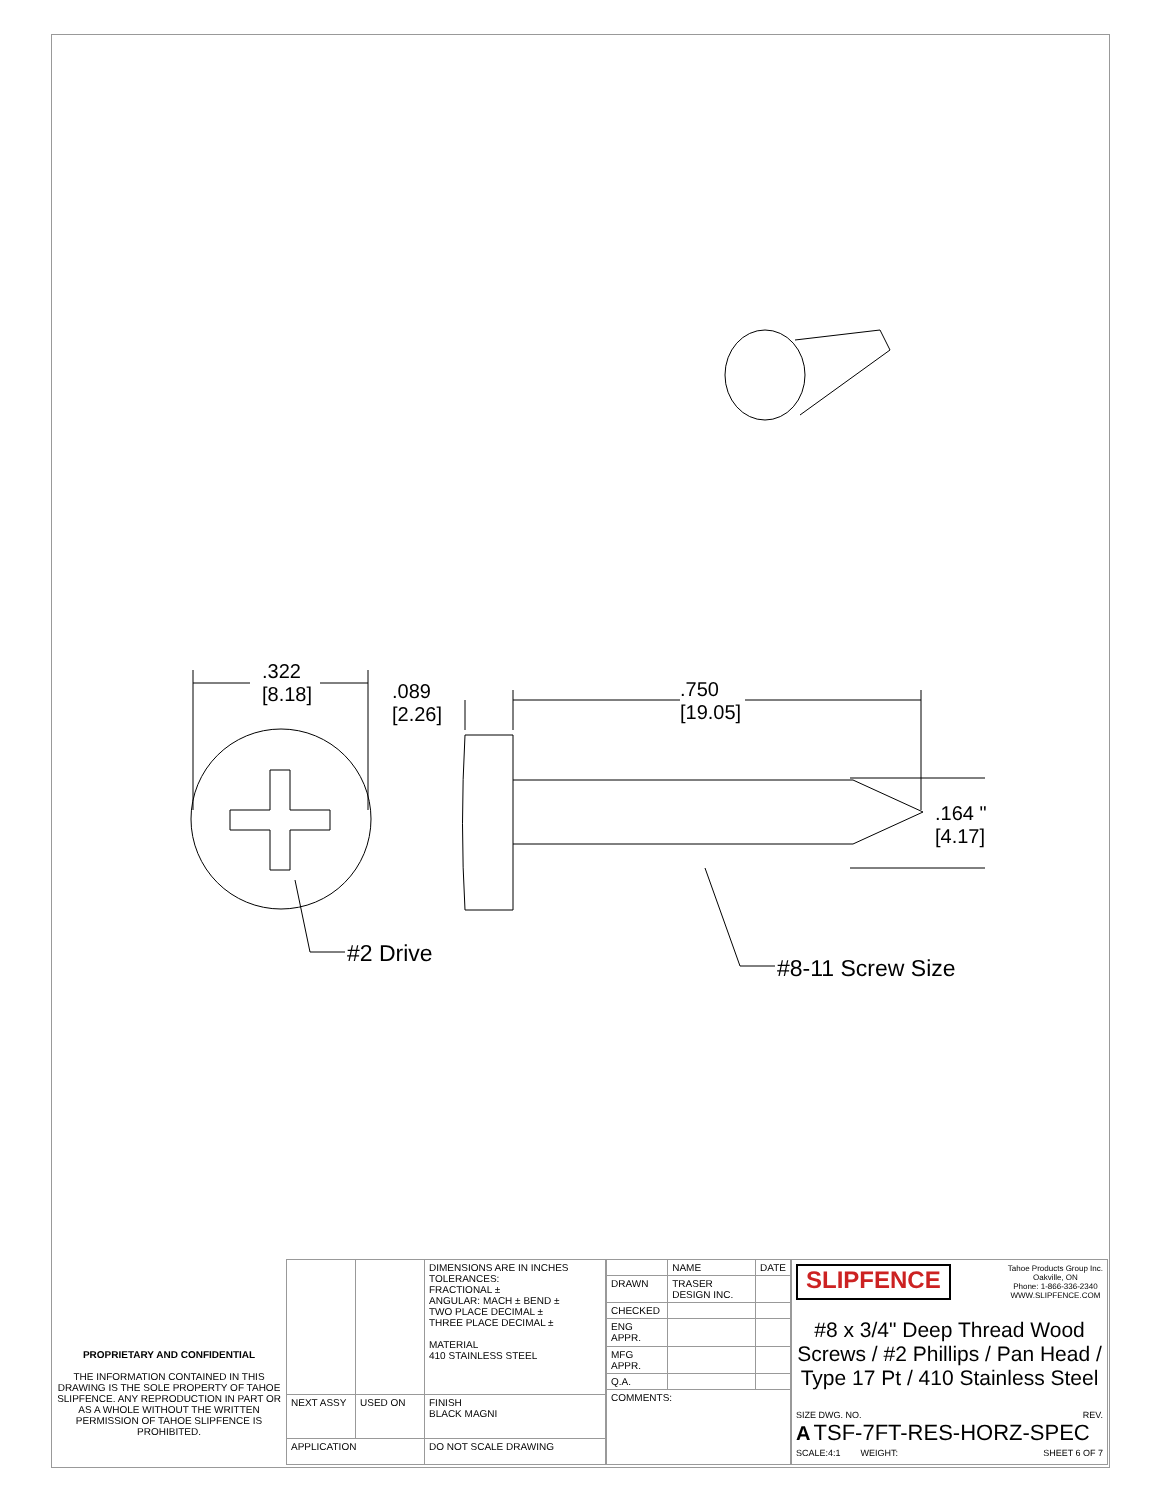.322
[8.18]
.089
[2.26]
.750
[19.05]
.164 "
[4.17]
#2 Drive
#8-11 Screw Size
PROPRIETARY AND CONFIDENTIAL
THE INFORMATION CONTAINED IN THIS DRAWING IS THE SOLE PROPERTY OF TAHOE SLIPFENCE. ANY REPRODUCTION IN PART OR AS A WHOLE WITHOUT THE WRITTEN PERMISSION OF TAHOE SLIPFENCE IS PROHIBITED.
| | | DIMENSIONS ARE IN INCHES TOLERANCES: FRACTIONAL ± ANGULAR: MACH ± BEND ± TWO PLACE DECIMAL ± THREE PLACE DECIMAL ± MATERIAL 410 STAINLESS STEEL |
| NEXT ASSY | USED ON | FINISH BLACK MAGNI |
| APPLICATION | | DO NOT SCALE DRAWING |
| | NAME | DATE |
| DRAWN | TRASER DESIGN INC. | |
| CHECKED | | |
| ENG APPR. | | |
| MFG APPR. | | |
| Q.A. | | |
| COMMENTS: | | |
SLIPFENCE Tahoe Products Group Inc.
Oakville, ON
Phone: 1-866-336-2340
WWW.SLIPFENCE.COM
#8 x 3/4" Deep Thread Wood Screws / #2 Phillips / Pan Head / Type 17 Pt / 410 Stainless Steel
SIZE DWG. NO. REV.
A TSF-7FT-RES-HORZ-SPEC
SCALE:4:1 WEIGHT: SHEET 6 OF 7